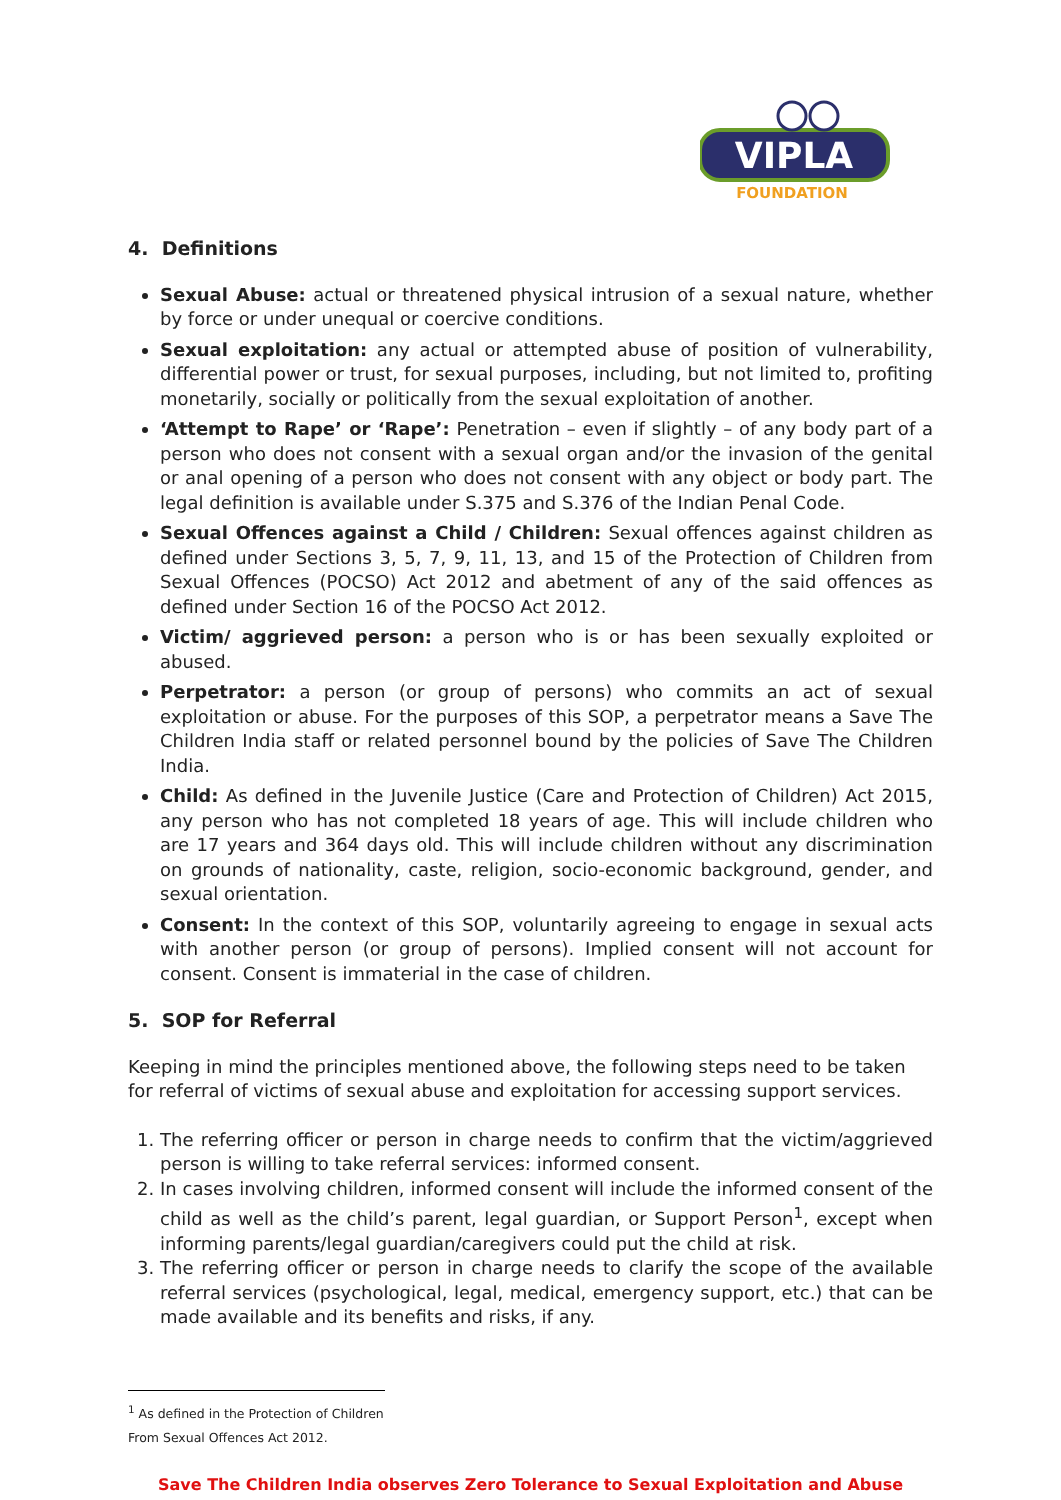VIPLA
FOUNDATION
4. Definitions
Sexual Abuse: actual or threatened physical intrusion of a sexual nature, whether by force or under unequal or coercive conditions.
Sexual exploitation: any actual or attempted abuse of position of vulnerability, differential power or trust, for sexual purposes, including, but not limited to, profiting monetarily, socially or politically from the sexual exploitation of another.
‘Attempt to Rape’ or ‘Rape’: Penetration – even if slightly – of any body part of a person who does not consent with a sexual organ and/or the invasion of the genital or anal opening of a person who does not consent with any object or body part. The legal definition is available under S.375 and S.376 of the Indian Penal Code.
Sexual Offences against a Child / Children: Sexual offences against children as defined under Sections 3, 5, 7, 9, 11, 13, and 15 of the Protection of Children from Sexual Offences (POCSO) Act 2012 and abetment of any of the said offences as defined under Section 16 of the POCSO Act 2012.
Victim/ aggrieved person: a person who is or has been sexually exploited or abused.
Perpetrator: a person (or group of persons) who commits an act of sexual exploitation or abuse. For the purposes of this SOP, a perpetrator means a Save The Children India staff or related personnel bound by the policies of Save The Children India.
Child: As defined in the Juvenile Justice (Care and Protection of Children) Act 2015, any person who has not completed 18 years of age. This will include children who are 17 years and 364 days old. This will include children without any discrimination on grounds of nationality, caste, religion, socio-economic background, gender, and sexual orientation.
Consent: In the context of this SOP, voluntarily agreeing to engage in sexual acts with another person (or group of persons). Implied consent will not account for consent. Consent is immaterial in the case of children.
5. SOP for Referral
Keeping in mind the principles mentioned above, the following steps need to be taken for referral of victims of sexual abuse and exploitation for accessing support services.
1. The referring officer or person in charge needs to confirm that the victim/aggrieved person is willing to take referral services: informed consent.
2. In cases involving children, informed consent will include the informed consent of the child as well as the child’s parent, legal guardian, or Support Person<sup>1</sup>, except when informing parents/legal guardian/caregivers could put the child at risk.
3. The referring officer or person in charge needs to clarify the scope of the available referral services (psychological, legal, medical, emergency support, etc.) that can be made available and its benefits and risks, if any.
<sup>1</sup> As defined in the Protection of Children From Sexual Offences Act 2012.
Save The Children India observes Zero Tolerance to Sexual Exploitation and Abuse